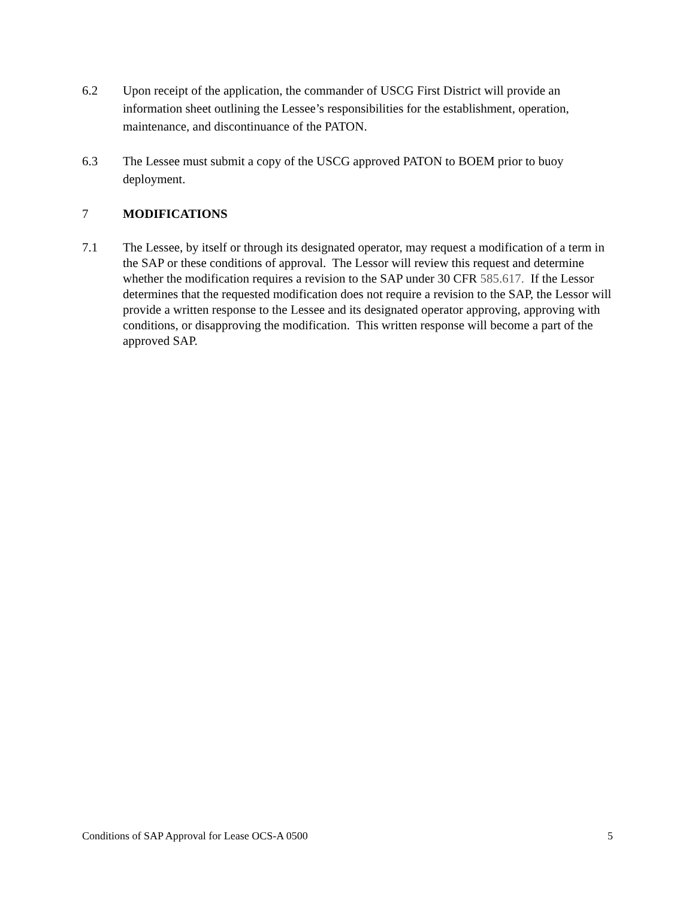6.2 Upon receipt of the application, the commander of USCG First District will provide an information sheet outlining the Lessee’s responsibilities for the establishment, operation, maintenance, and discontinuance of the PATON.
6.3 The Lessee must submit a copy of the USCG approved PATON to BOEM prior to buoy deployment.
7 MODIFICATIONS
7.1 The Lessee, by itself or through its designated operator, may request a modification of a term in the SAP or these conditions of approval. The Lessor will review this request and determine whether the modification requires a revision to the SAP under 30 CFR 585.617. If the Lessor determines that the requested modification does not require a revision to the SAP, the Lessor will provide a written response to the Lessee and its designated operator approving, approving with conditions, or disapproving the modification. This written response will become a part of the approved SAP.
Conditions of SAP Approval for Lease OCS-A 0500 5